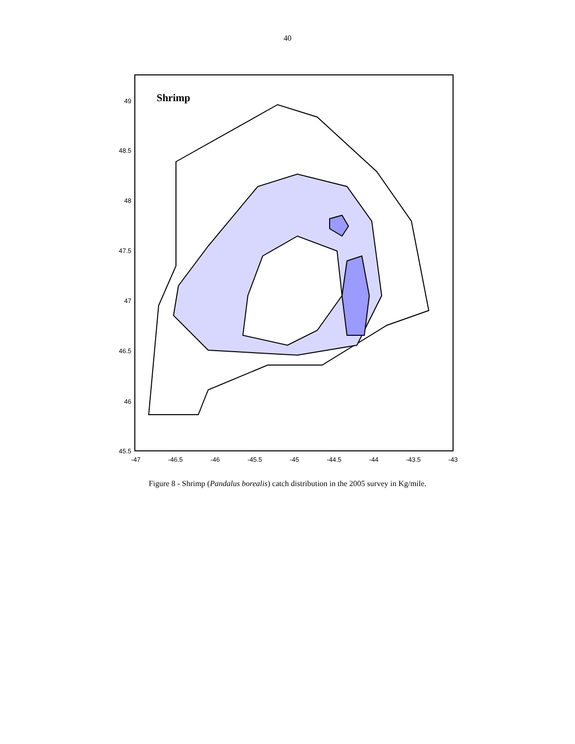40
Shrimp
49
48.5
48
47.5
47
46.5
46
45.5
-47
-46.5
-46
-45.5
-45
-44.5
-44
-43.5
-43
Figure 8 - Shrimp (Pandalus borealis) catch distribution in the 2005 survey in Kg/mile.